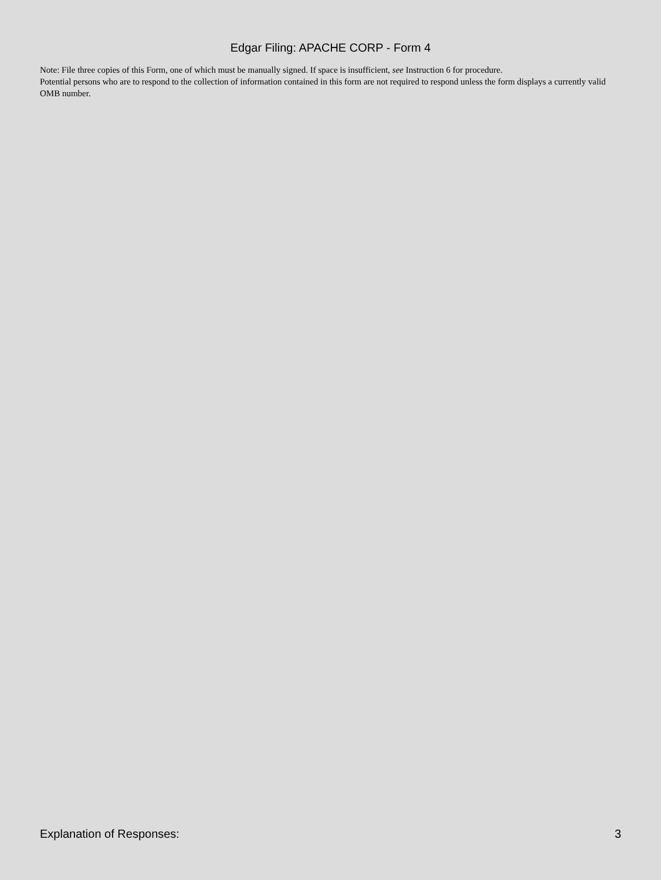Edgar Filing: APACHE CORP - Form 4
Note: File three copies of this Form, one of which must be manually signed. If space is insufficient, see Instruction 6 for procedure.
Potential persons who are to respond to the collection of information contained in this form are not required to respond unless the form displays a currently valid OMB number.
Explanation of Responses: 3